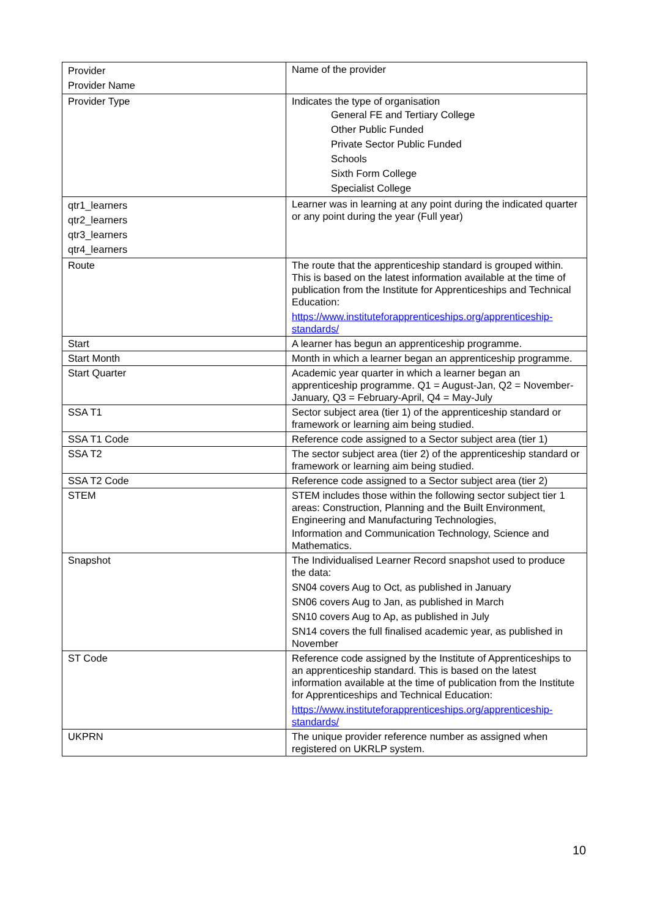| Provider Provider Name | Name of the provider |
| Provider Type | Indicates the type of organisation General FE and Tertiary College Other Public Funded Private Sector Public Funded Schools Sixth Form College Specialist College |
| qtr1_learners qtr2_learners qtr3_learners qtr4_learners | Learner was in learning at any point during the indicated quarter or any point during the year (Full year) |
| Route | The route that the apprenticeship standard is grouped within. This is based on the latest information available at the time of publication from the Institute for Apprenticeships and Technical Education: https://www.instituteforapprenticeships.org/apprenticeship-standards/ |
| Start | A learner has begun an apprenticeship programme. |
| Start Month | Month in which a learner began an apprenticeship programme. |
| Start Quarter | Academic year quarter in which a learner began an apprenticeship programme. Q1 = August-Jan, Q2 = November-January, Q3 = February-April, Q4 = May-July |
| SSA T1 | Sector subject area (tier 1) of the apprenticeship standard or framework or learning aim being studied. |
| SSA T1 Code | Reference code assigned to a Sector subject area (tier 1) |
| SSA T2 | The sector subject area (tier 2) of the apprenticeship standard or framework or learning aim being studied. |
| SSA T2 Code | Reference code assigned to a Sector subject area (tier 2) |
| STEM | STEM includes those within the following sector subject tier 1 areas: Construction, Planning and the Built Environment, Engineering and Manufacturing Technologies, Information and Communication Technology, Science and Mathematics. |
| Snapshot | The Individualised Learner Record snapshot used to produce the data: SN04 covers Aug to Oct, as published in January SN06 covers Aug to Jan, as published in March SN10 covers Aug to Ap, as published in July SN14 covers the full finalised academic year, as published in November |
| ST Code | Reference code assigned by the Institute of Apprenticeships to an apprenticeship standard. This is based on the latest information available at the time of publication from the Institute for Apprenticeships and Technical Education: https://www.instituteforapprenticeships.org/apprenticeship-standards/ |
| UKPRN | The unique provider reference number as assigned when registered on UKRLP system. |
10